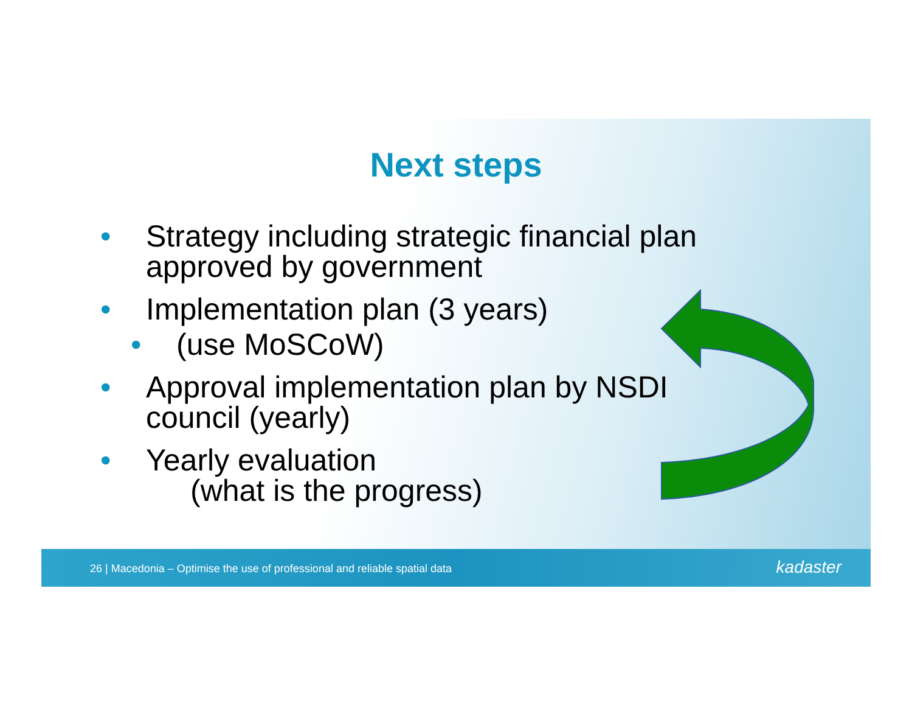Next steps
• Strategy including strategic financial plan
approved by government
• Implementation plan (3 years)
• (use MoSCoW)
• Approval implementation plan by NSDI
council (yearly)
• Yearly evaluation
(what is the progress)
26 | Macedonia – Optimise the use of professional and reliable spatial data kadaster